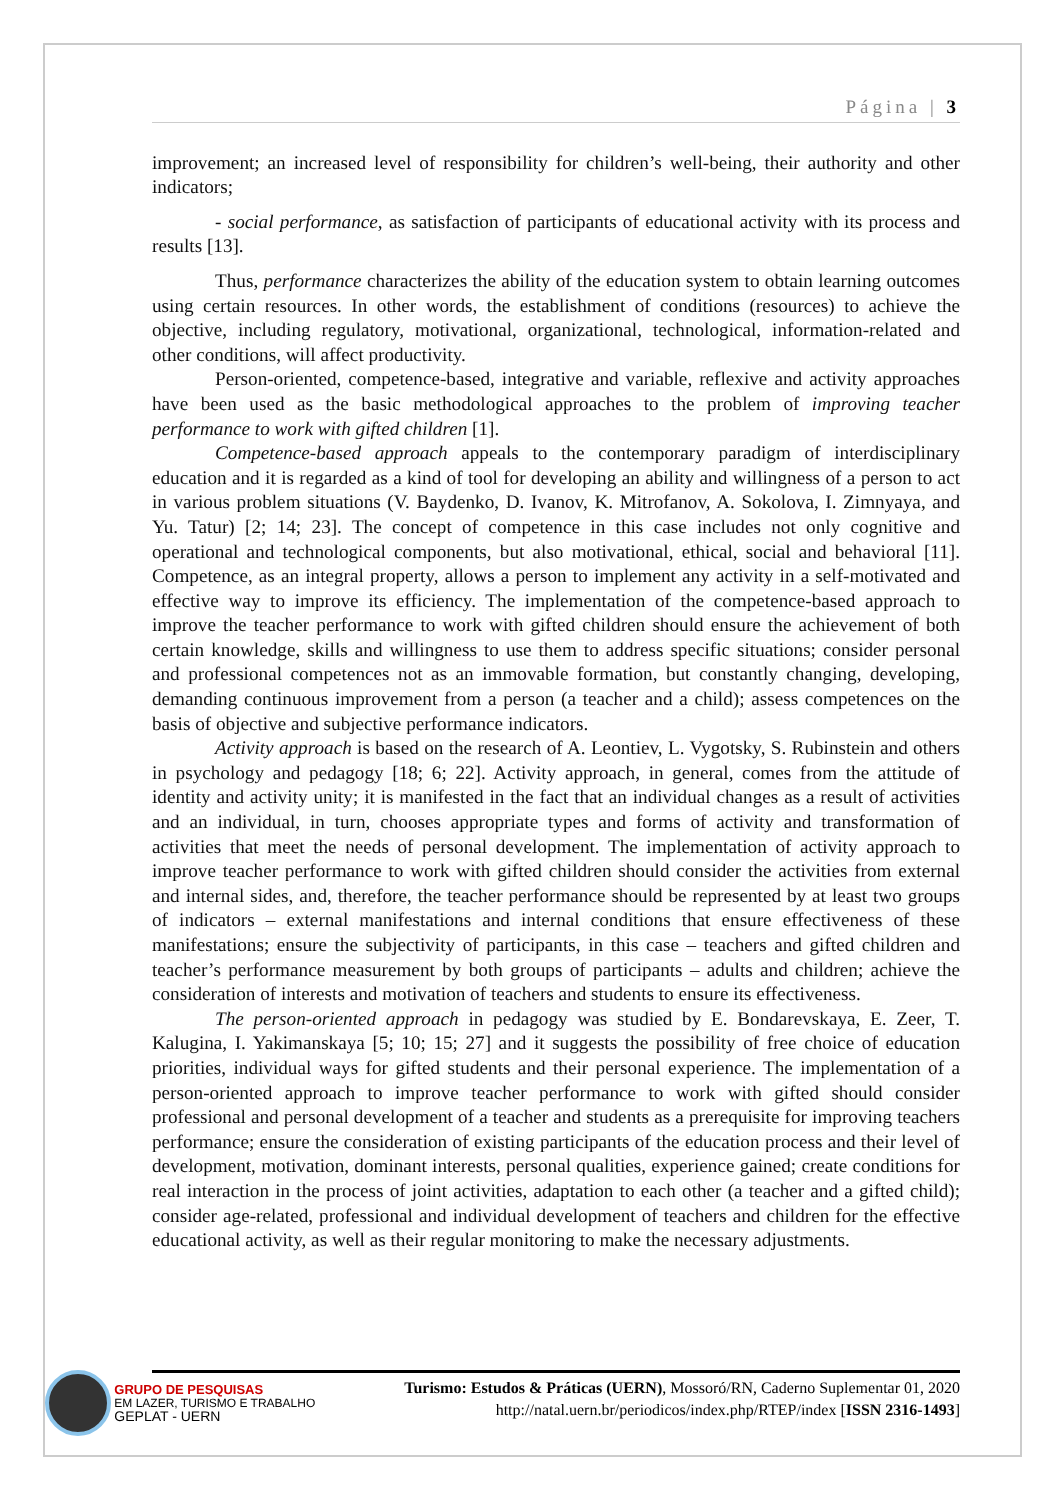Página | 3
improvement; an increased level of responsibility for children’s well-being, their authority and other indicators;
- social performance, as satisfaction of participants of educational activity with its process and results [13].
Thus, performance characterizes the ability of the education system to obtain learning outcomes using certain resources. In other words, the establishment of conditions (resources) to achieve the objective, including regulatory, motivational, organizational, technological, information-related and other conditions, will affect productivity.
Person-oriented, competence-based, integrative and variable, reflexive and activity approaches have been used as the basic methodological approaches to the problem of improving teacher performance to work with gifted children [1].
Competence-based approach appeals to the contemporary paradigm of interdisciplinary education and it is regarded as a kind of tool for developing an ability and willingness of a person to act in various problem situations (V. Baydenko, D. Ivanov, K. Mitrofanov, A. Sokolova, I. Zimnyaya, and Yu. Tatur) [2; 14; 23]. The concept of competence in this case includes not only cognitive and operational and technological components, but also motivational, ethical, social and behavioral [11]. Competence, as an integral property, allows a person to implement any activity in a self-motivated and effective way to improve its efficiency. The implementation of the competence-based approach to improve the teacher performance to work with gifted children should ensure the achievement of both certain knowledge, skills and willingness to use them to address specific situations; consider personal and professional competences not as an immovable formation, but constantly changing, developing, demanding continuous improvement from a person (a teacher and a child); assess competences on the basis of objective and subjective performance indicators.
Activity approach is based on the research of A. Leontiev, L. Vygotsky, S. Rubinstein and others in psychology and pedagogy [18; 6; 22]. Activity approach, in general, comes from the attitude of identity and activity unity; it is manifested in the fact that an individual changes as a result of activities and an individual, in turn, chooses appropriate types and forms of activity and transformation of activities that meet the needs of personal development. The implementation of activity approach to improve teacher performance to work with gifted children should consider the activities from external and internal sides, and, therefore, the teacher performance should be represented by at least two groups of indicators – external manifestations and internal conditions that ensure effectiveness of these manifestations; ensure the subjectivity of participants, in this case – teachers and gifted children and teacher’s performance measurement by both groups of participants – adults and children; achieve the consideration of interests and motivation of teachers and students to ensure its effectiveness.
The person-oriented approach in pedagogy was studied by E. Bondarevskaya, E. Zeer, T. Kalugina, I. Yakimanskaya [5; 10; 15; 27] and it suggests the possibility of free choice of education priorities, individual ways for gifted students and their personal experience. The implementation of a person-oriented approach to improve teacher performance to work with gifted should consider professional and personal development of a teacher and students as a prerequisite for improving teachers performance; ensure the consideration of existing participants of the education process and their level of development, motivation, dominant interests, personal qualities, experience gained; create conditions for real interaction in the process of joint activities, adaptation to each other (a teacher and a gifted child); consider age-related, professional and individual development of teachers and children for the effective educational activity, as well as their regular monitoring to make the necessary adjustments.
Turismo: Estudos & Práticas (UERN), Mossoró/RN, Caderno Suplementar 01, 2020
http://natal.uern.br/periodicos/index.php/RTEP/index [ISSN 2316-1493]
GRUPO DE PESQUISAS
EM LAZER, TURISMO E TRABALHO
GEPLAT - UERN